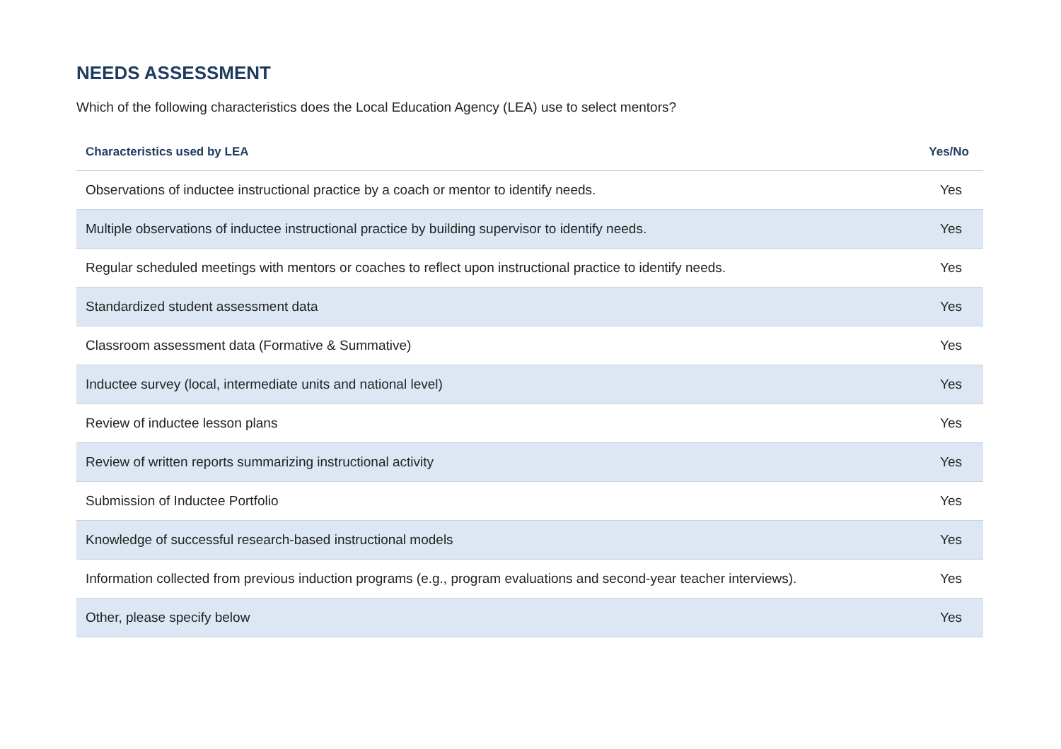NEEDS ASSESSMENT
Which of the following characteristics does the Local Education Agency (LEA) use to select mentors?
| Characteristics used by LEA | Yes/No |
| --- | --- |
| Observations of inductee instructional practice by a coach or mentor to identify needs. | Yes |
| Multiple observations of inductee instructional practice by building supervisor to identify needs. | Yes |
| Regular scheduled meetings with mentors or coaches to reflect upon instructional practice to identify needs. | Yes |
| Standardized student assessment data | Yes |
| Classroom assessment data (Formative & Summative) | Yes |
| Inductee survey (local, intermediate units and national level) | Yes |
| Review of inductee lesson plans | Yes |
| Review of written reports summarizing instructional activity | Yes |
| Submission of Inductee Portfolio | Yes |
| Knowledge of successful research-based instructional models | Yes |
| Information collected from previous induction programs (e.g., program evaluations and second-year teacher interviews). | Yes |
| Other, please specify below | Yes |